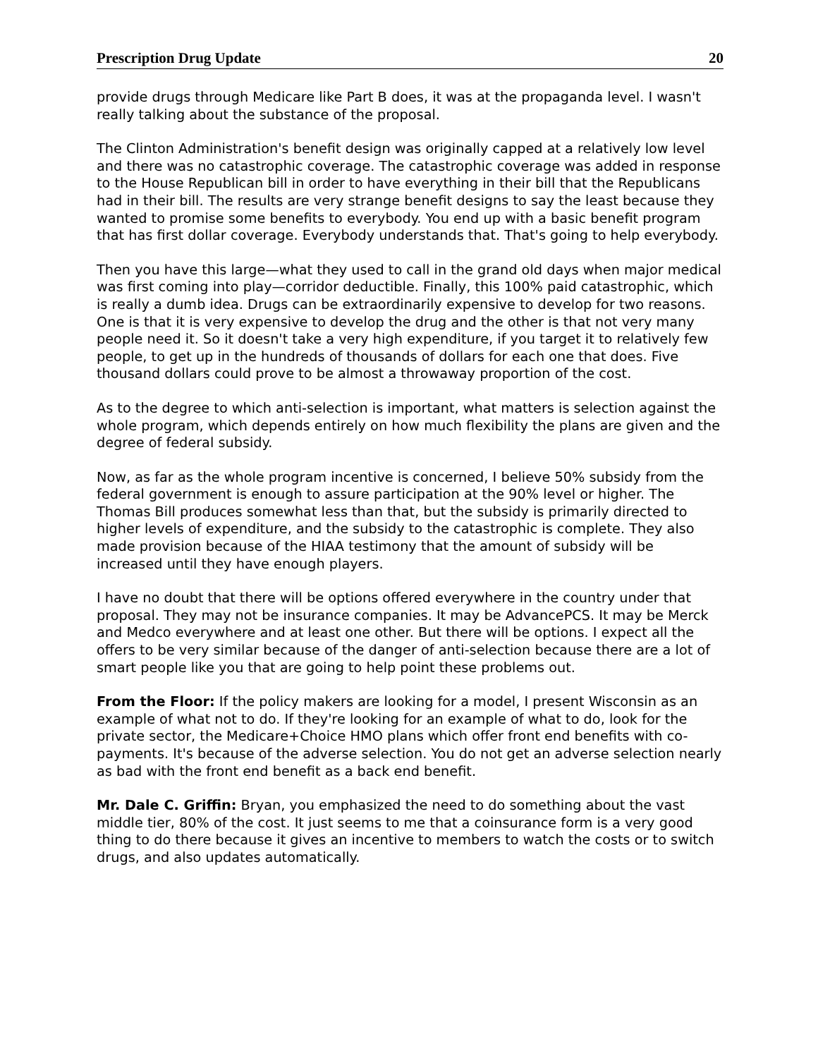Prescription Drug Update 20
provide drugs through Medicare like Part B does, it was at the propaganda level. I wasn't really talking about the substance of the proposal.
The Clinton Administration's benefit design was originally capped at a relatively low level and there was no catastrophic coverage. The catastrophic coverage was added in response to the House Republican bill in order to have everything in their bill that the Republicans had in their bill. The results are very strange benefit designs to say the least because they wanted to promise some benefits to everybody. You end up with a basic benefit program that has first dollar coverage. Everybody understands that. That's going to help everybody.
Then you have this large—what they used to call in the grand old days when major medical was first coming into play—corridor deductible. Finally, this 100% paid catastrophic, which is really a dumb idea. Drugs can be extraordinarily expensive to develop for two reasons. One is that it is very expensive to develop the drug and the other is that not very many people need it. So it doesn't take a very high expenditure, if you target it to relatively few people, to get up in the hundreds of thousands of dollars for each one that does. Five thousand dollars could prove to be almost a throwaway proportion of the cost.
As to the degree to which anti-selection is important, what matters is selection against the whole program, which depends entirely on how much flexibility the plans are given and the degree of federal subsidy.
Now, as far as the whole program incentive is concerned, I believe 50% subsidy from the federal government is enough to assure participation at the 90% level or higher. The Thomas Bill produces somewhat less than that, but the subsidy is primarily directed to higher levels of expenditure, and the subsidy to the catastrophic is complete. They also made provision because of the HIAA testimony that the amount of subsidy will be increased until they have enough players.
I have no doubt that there will be options offered everywhere in the country under that proposal. They may not be insurance companies. It may be AdvancePCS. It may be Merck and Medco everywhere and at least one other. But there will be options. I expect all the offers to be very similar because of the danger of anti-selection because there are a lot of smart people like you that are going to help point these problems out.
From the Floor: If the policy makers are looking for a model, I present Wisconsin as an example of what not to do. If they're looking for an example of what to do, look for the private sector, the Medicare+Choice HMO plans which offer front end benefits with co-payments. It's because of the adverse selection. You do not get an adverse selection nearly as bad with the front end benefit as a back end benefit.
Mr. Dale C. Griffin: Bryan, you emphasized the need to do something about the vast middle tier, 80% of the cost. It just seems to me that a coinsurance form is a very good thing to do there because it gives an incentive to members to watch the costs or to switch drugs, and also updates automatically.